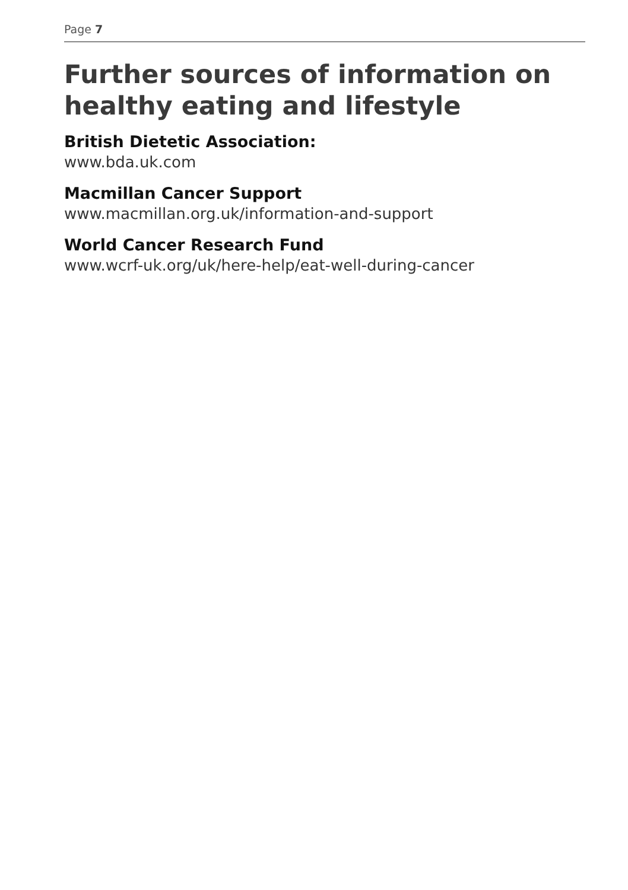Page 7
Further sources of information on healthy eating and lifestyle
British Dietetic Association:
www.bda.uk.com
Macmillan Cancer Support
www.macmillan.org.uk/information-and-support
World Cancer Research Fund
www.wcrf-uk.org/uk/here-help/eat-well-during-cancer